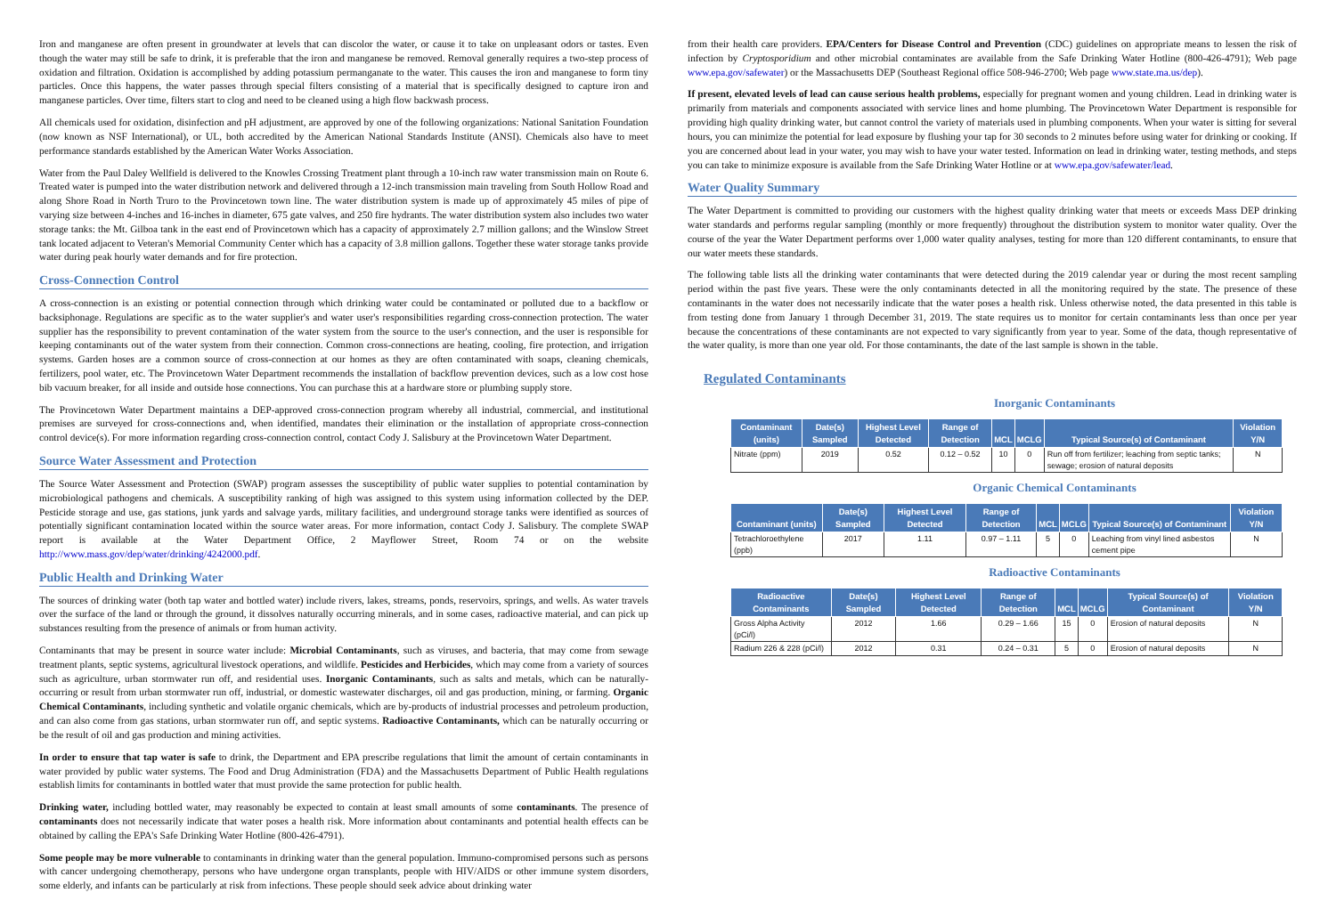Iron and manganese are often present in groundwater at levels that can discolor the water, or cause it to take on unpleasant odors or tastes. Even though the water may still be safe to drink, it is preferable that the iron and manganese be removed. Removal generally requires a two-step process of oxidation and filtration. Oxidation is accomplished by adding potassium permanganate to the water. This causes the iron and manganese to form tiny particles. Once this happens, the water passes through special filters consisting of a material that is specifically designed to capture iron and manganese particles. Over time, filters start to clog and need to be cleaned using a high flow backwash process.
All chemicals used for oxidation, disinfection and pH adjustment, are approved by one of the following organizations: National Sanitation Foundation (now known as NSF International), or UL, both accredited by the American National Standards Institute (ANSI). Chemicals also have to meet performance standards established by the American Water Works Association.
Water from the Paul Daley Wellfield is delivered to the Knowles Crossing Treatment plant through a 10-inch raw water transmission main on Route 6. Treated water is pumped into the water distribution network and delivered through a 12-inch transmission main traveling from South Hollow Road and along Shore Road in North Truro to the Provincetown town line. The water distribution system is made up of approximately 45 miles of pipe of varying size between 4-inches and 16-inches in diameter, 675 gate valves, and 250 fire hydrants. The water distribution system also includes two water storage tanks: the Mt. Gilboa tank in the east end of Provincetown which has a capacity of approximately 2.7 million gallons; and the Winslow Street tank located adjacent to Veteran's Memorial Community Center which has a capacity of 3.8 million gallons. Together these water storage tanks provide water during peak hourly water demands and for fire protection.
Cross-Connection Control
A cross-connection is an existing or potential connection through which drinking water could be contaminated or polluted due to a backflow or backsiphonage. Regulations are specific as to the water supplier's and water user's responsibilities regarding cross-connection protection. The water supplier has the responsibility to prevent contamination of the water system from the source to the user's connection, and the user is responsible for keeping contaminants out of the water system from their connection. Common cross-connections are heating, cooling, fire protection, and irrigation systems. Garden hoses are a common source of cross-connection at our homes as they are often contaminated with soaps, cleaning chemicals, fertilizers, pool water, etc. The Provincetown Water Department recommends the installation of backflow prevention devices, such as a low cost hose bib vacuum breaker, for all inside and outside hose connections. You can purchase this at a hardware store or plumbing supply store.
The Provincetown Water Department maintains a DEP-approved cross-connection program whereby all industrial, commercial, and institutional premises are surveyed for cross-connections and, when identified, mandates their elimination or the installation of appropriate cross-connection control device(s). For more information regarding cross-connection control, contact Cody J. Salisbury at the Provincetown Water Department.
Source Water Assessment and Protection
The Source Water Assessment and Protection (SWAP) program assesses the susceptibility of public water supplies to potential contamination by microbiological pathogens and chemicals. A susceptibility ranking of high was assigned to this system using information collected by the DEP. Pesticide storage and use, gas stations, junk yards and salvage yards, military facilities, and underground storage tanks were identified as sources of potentially significant contamination located within the source water areas. For more information, contact Cody J. Salisbury. The complete SWAP report is available at the Water Department Office, 2 Mayflower Street, Room 74 or on the website http://www.mass.gov/dep/water/drinking/4242000.pdf.
Public Health and Drinking Water
The sources of drinking water (both tap water and bottled water) include rivers, lakes, streams, ponds, reservoirs, springs, and wells. As water travels over the surface of the land or through the ground, it dissolves naturally occurring minerals, and in some cases, radioactive material, and can pick up substances resulting from the presence of animals or from human activity.
Contaminants that may be present in source water include: Microbial Contaminants, such as viruses, and bacteria, that may come from sewage treatment plants, septic systems, agricultural livestock operations, and wildlife. Pesticides and Herbicides, which may come from a variety of sources such as agriculture, urban stormwater run off, and residential uses. Inorganic Contaminants, such as salts and metals, which can be naturally-occurring or result from urban stormwater run off, industrial, or domestic wastewater discharges, oil and gas production, mining, or farming. Organic Chemical Contaminants, including synthetic and volatile organic chemicals, which are by-products of industrial processes and petroleum production, and can also come from gas stations, urban stormwater run off, and septic systems. Radioactive Contaminants, which can be naturally occurring or be the result of oil and gas production and mining activities.
In order to ensure that tap water is safe to drink, the Department and EPA prescribe regulations that limit the amount of certain contaminants in water provided by public water systems. The Food and Drug Administration (FDA) and the Massachusetts Department of Public Health regulations establish limits for contaminants in bottled water that must provide the same protection for public health.
Drinking water, including bottled water, may reasonably be expected to contain at least small amounts of some contaminants. The presence of contaminants does not necessarily indicate that water poses a health risk. More information about contaminants and potential health effects can be obtained by calling the EPA's Safe Drinking Water Hotline (800-426-4791).
Some people may be more vulnerable to contaminants in drinking water than the general population. Immuno-compromised persons such as persons with cancer undergoing chemotherapy, persons who have undergone organ transplants, people with HIV/AIDS or other immune system disorders, some elderly, and infants can be particularly at risk from infections. These people should seek advice about drinking water
from their health care providers. EPA/Centers for Disease Control and Prevention (CDC) guidelines on appropriate means to lessen the risk of infection by Cryptosporidium and other microbial contaminates are available from the Safe Drinking Water Hotline (800-426-4791); Web page www.epa.gov/safewater) or the Massachusetts DEP (Southeast Regional office 508-946-2700; Web page www.state.ma.us/dep).
If present, elevated levels of lead can cause serious health problems, especially for pregnant women and young children. Lead in drinking water is primarily from materials and components associated with service lines and home plumbing. The Provincetown Water Department is responsible for providing high quality drinking water, but cannot control the variety of materials used in plumbing components. When your water is sitting for several hours, you can minimize the potential for lead exposure by flushing your tap for 30 seconds to 2 minutes before using water for drinking or cooking. If you are concerned about lead in your water, you may wish to have your water tested. Information on lead in drinking water, testing methods, and steps you can take to minimize exposure is available from the Safe Drinking Water Hotline or at www.epa.gov/safewater/lead.
Water Quality Summary
The Water Department is committed to providing our customers with the highest quality drinking water that meets or exceeds Mass DEP drinking water standards and performs regular sampling (monthly or more frequently) throughout the distribution system to monitor water quality. Over the course of the year the Water Department performs over 1,000 water quality analyses, testing for more than 120 different contaminants, to ensure that our water meets these standards.
The following table lists all the drinking water contaminants that were detected during the 2019 calendar year or during the most recent sampling period within the past five years. These were the only contaminants detected in all the monitoring required by the state. The presence of these contaminants in the water does not necessarily indicate that the water poses a health risk. Unless otherwise noted, the data presented in this table is from testing done from January 1 through December 31, 2019. The state requires us to monitor for certain contaminants less than once per year because the concentrations of these contaminants are not expected to vary significantly from year to year. Some of the data, though representative of the water quality, is more than one year old. For those contaminants, the date of the last sample is shown in the table.
Regulated Contaminants
Inorganic Contaminants
| Contaminant (units) | Date(s) Sampled | Highest Level Detected | Range of Detection | MCL | MCLG | Typical Source(s) of Contaminant | Violation Y/N |
| --- | --- | --- | --- | --- | --- | --- | --- |
| Nitrate (ppm) | 2019 | 0.52 | 0.12 – 0.52 | 10 | 0 | Run off from fertilizer; leaching from septic tanks; sewage; erosion of natural deposits | N |
Organic Chemical Contaminants
| Contaminant (units) | Date(s) Sampled | Highest Level Detected | Range of Detection | MCL | MCLG | Typical Source(s) of Contaminant | Violation Y/N |
| --- | --- | --- | --- | --- | --- | --- | --- |
| Tetrachloroethylene (ppb) | 2017 | 1.11 | 0.97 – 1.11 | 5 | 0 | Leaching from vinyl lined asbestos cement pipe | N |
Radioactive Contaminants
| Radioactive Contaminants | Date(s) Sampled | Highest Level Detected | Range of Detection | MCL | MCLG | Typical Source(s) of Contaminant | Violation Y/N |
| --- | --- | --- | --- | --- | --- | --- | --- |
| Gross Alpha Activity (pCi/l) | 2012 | 1.66 | 0.29 – 1.66 | 15 | 0 | Erosion of natural deposits | N |
| Radium 226 & 228 (pCi/l) | 2012 | 0.31 | 0.24 – 0.31 | 5 | 0 | Erosion of natural deposits | N |